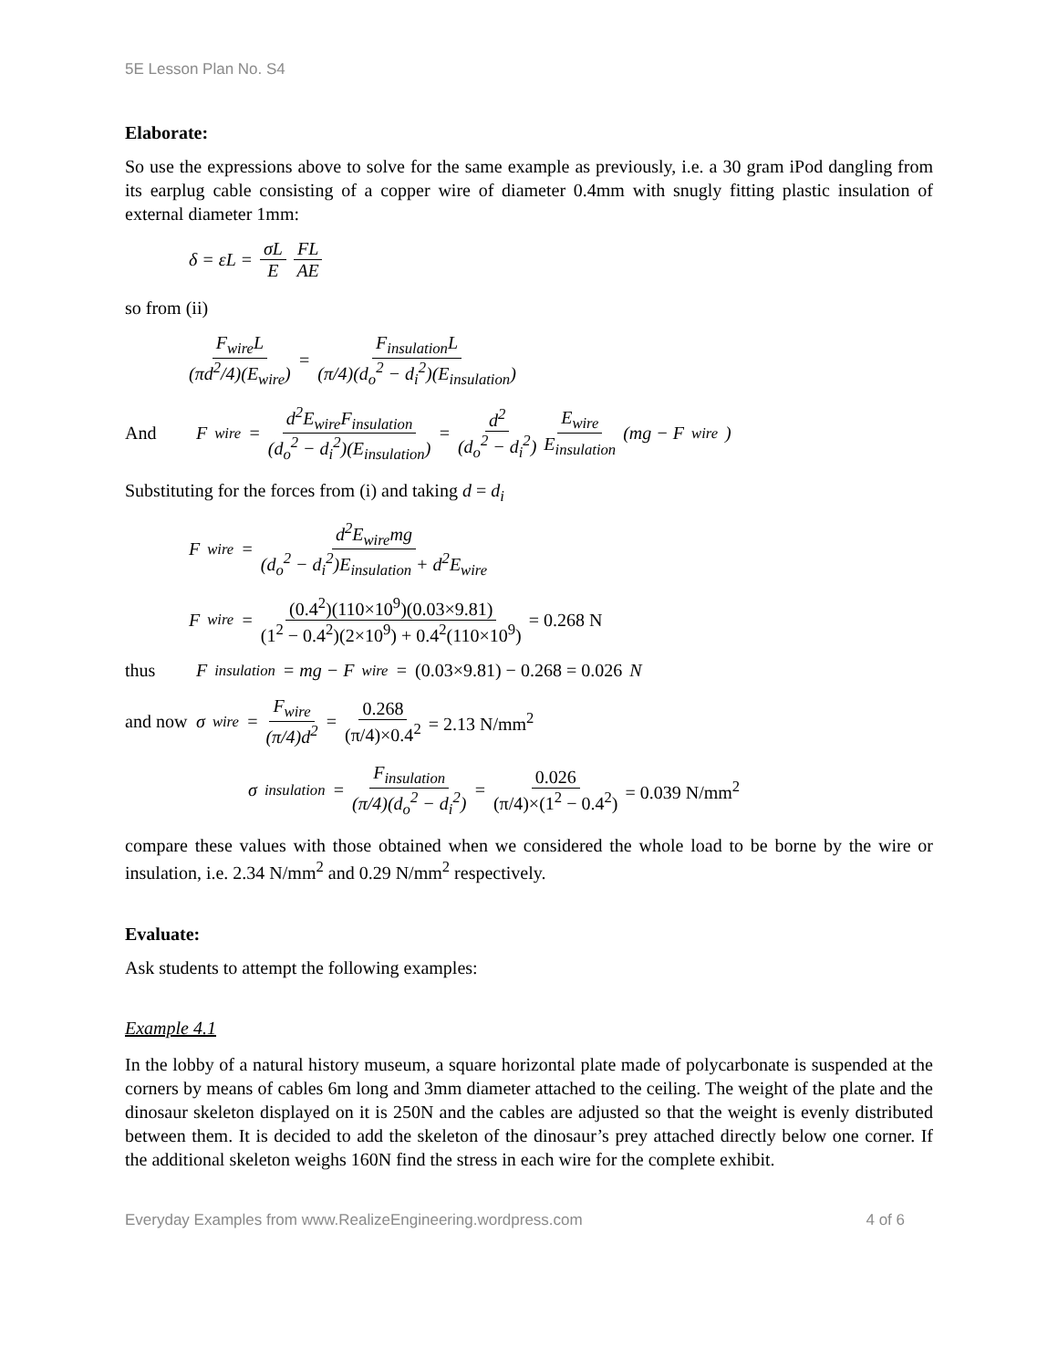5E Lesson Plan No. S4
Elaborate:
So use the expressions above to solve for the same example as previously, i.e. a 30 gram iPod dangling from its earplug cable consisting of a copper wire of diameter 0.4mm with snugly fitting plastic insulation of external diameter 1mm:
δ = εL = σL E FL AE
so from (ii)
F<sub>wire</sub>L (πd<sup>2</sup>/4)(E<sub>wire</sub>) = F<sub>insulation</sub>L (π/4)(d<sub>o</sub><sup>2</sup> − d<sub>i</sub><sup>2</sup>)(E<sub>insulation</sub>)
And F<sub>wire</sub> = d<sup>2</sup>E<sub>wire</sub>F<sub>insulation</sub> (d<sub>o</sub><sup>2</sup> − d<sub>i</sub><sup>2</sup>)(E<sub>insulation</sub>) = d<sup>2</sup> (d<sub>o</sub><sup>2</sup> − d<sub>i</sub><sup>2</sup>) E<sub>wire</sub> E<sub>insulation</sub> (mg − F<sub>wire</sub>)
Substituting for the forces from (i) and taking d = d<sub>i</sub>
F<sub>wire</sub> = d<sup>2</sup>E<sub>wire</sub>mg (d<sub>o</sub><sup>2</sup> − d<sub>i</sub><sup>2</sup>)E<sub>insulation</sub> + d<sup>2</sup>E<sub>wire</sub>
F<sub>wire</sub> = (0.4<sup>2</sup>)(110×10<sup>9</sup>)(0.03×9.81) (1<sup>2</sup> − 0.4<sup>2</sup>)(2×10<sup>9</sup>) + 0.4<sup>2</sup>(110×10<sup>9</sup>) = 0.268 N
thus F<sub>insulation</sub> = mg − F<sub>wire</sub> = (0.03×9.81) − 0.268 = 0.026 N
and now σ<sub>wire</sub> = F<sub>wire</sub> (π/4)d<sup>2</sup> = 0.268 (π/4)×0.4<sup>2</sup> = 2.13 N/mm<sup>2</sup>
σ<sub>insulation</sub> = F<sub>insulation</sub> (π/4)(d<sub>o</sub><sup>2</sup> − d<sub>i</sub><sup>2</sup>) = 0.026 (π/4)×(1<sup>2</sup> − 0.4<sup>2</sup>) = 0.039 N/mm<sup>2</sup>
compare these values with those obtained when we considered the whole load to be borne by the wire or insulation, i.e. 2.34 N/mm<sup>2</sup> and 0.29 N/mm<sup>2</sup> respectively.
Evaluate:
Ask students to attempt the following examples:
Example 4.1
In the lobby of a natural history museum, a square horizontal plate made of polycarbonate is suspended at the corners by means of cables 6m long and 3mm diameter attached to the ceiling. The weight of the plate and the dinosaur skeleton displayed on it is 250N and the cables are adjusted so that the weight is evenly distributed between them. It is decided to add the skeleton of the dinosaur’s prey attached directly below one corner. If the additional skeleton weighs 160N find the stress in each wire for the complete exhibit.
Everyday Examples from www.RealizeEngineering.wordpress.com 4 of 6